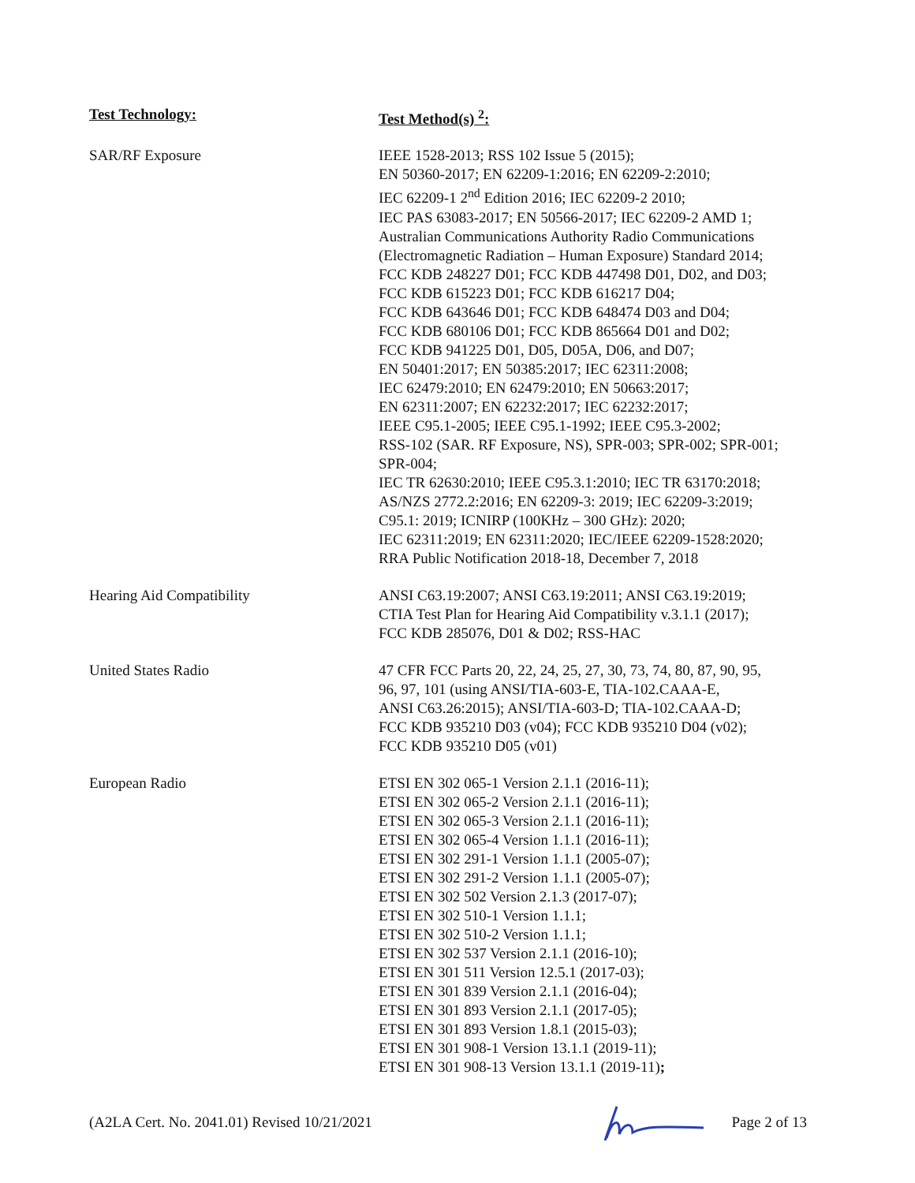| Test Technology: | Test Method(s) <sup>2</sup>: |
| --- | --- |
| SAR/RF Exposure | IEEE 1528-2013; RSS 102 Issue 5 (2015); EN 50360-2017; EN 62209-1:2016; EN 62209-2:2010; IEC 62209-1 2<sup>nd</sup> Edition 2016; IEC 62209-2 2010; IEC PAS 63083-2017; EN 50566-2017; IEC 62209-2 AMD 1; Australian Communications Authority Radio Communications (Electromagnetic Radiation – Human Exposure) Standard 2014; FCC KDB 248227 D01; FCC KDB 447498 D01, D02, and D03; FCC KDB 615223 D01; FCC KDB 616217 D04; FCC KDB 643646 D01; FCC KDB 648474 D03 and D04; FCC KDB 680106 D01; FCC KDB 865664 D01 and D02; FCC KDB 941225 D01, D05, D05A, D06, and D07; EN 50401:2017; EN 50385:2017; IEC 62311:2008; IEC 62479:2010; EN 62479:2010; EN 50663:2017; EN 62311:2007; EN 62232:2017; IEC 62232:2017; IEEE C95.1-2005; IEEE C95.1-1992; IEEE C95.3-2002; RSS-102 (SAR. RF Exposure, NS), SPR-003; SPR-002; SPR-001; SPR-004; IEC TR 62630:2010; IEEE C95.3.1:2010; IEC TR 63170:2018; AS/NZS 2772.2:2016; EN 62209-3: 2019; IEC 62209-3:2019; C95.1: 2019; ICNIRP (100KHz – 300 GHz): 2020; IEC 62311:2019; EN 62311:2020; IEC/IEEE 62209-1528:2020; RRA Public Notification 2018-18, December 7, 2018 |
| Hearing Aid Compatibility | ANSI C63.19:2007; ANSI C63.19:2011; ANSI C63.19:2019; CTIA Test Plan for Hearing Aid Compatibility v.3.1.1 (2017); FCC KDB 285076, D01 & D02; RSS-HAC |
| United States Radio | 47 CFR FCC Parts 20, 22, 24, 25, 27, 30, 73, 74, 80, 87, 90, 95, 96, 97, 101 (using ANSI/TIA-603-E, TIA-102.CAAA-E, ANSI C63.26:2015); ANSI/TIA-603-D; TIA-102.CAAA-D; FCC KDB 935210 D03 (v04); FCC KDB 935210 D04 (v02); FCC KDB 935210 D05 (v01) |
| European Radio | ETSI EN 302 065-1 Version 2.1.1 (2016-11); ETSI EN 302 065-2 Version 2.1.1 (2016-11); ETSI EN 302 065-3 Version 2.1.1 (2016-11); ETSI EN 302 065-4 Version 1.1.1 (2016-11); ETSI EN 302 291-1 Version 1.1.1 (2005-07); ETSI EN 302 291-2 Version 1.1.1 (2005-07); ETSI EN 302 502 Version 2.1.3 (2017-07); ETSI EN 302 510-1 Version 1.1.1; ETSI EN 302 510-2 Version 1.1.1; ETSI EN 302 537 Version 2.1.1 (2016-10); ETSI EN 301 511 Version 12.5.1 (2017-03); ETSI EN 301 839 Version 2.1.1 (2016-04); ETSI EN 301 893 Version 2.1.1 (2017-05); ETSI EN 301 893 Version 1.8.1 (2015-03); ETSI EN 301 908-1 Version 13.1.1 (2019-11); ETSI EN 301 908-13 Version 13.1.1 (2019-11) ; |
(A2LA Cert. No. 2041.01) Revised 10/21/2021
Page 2 of 13